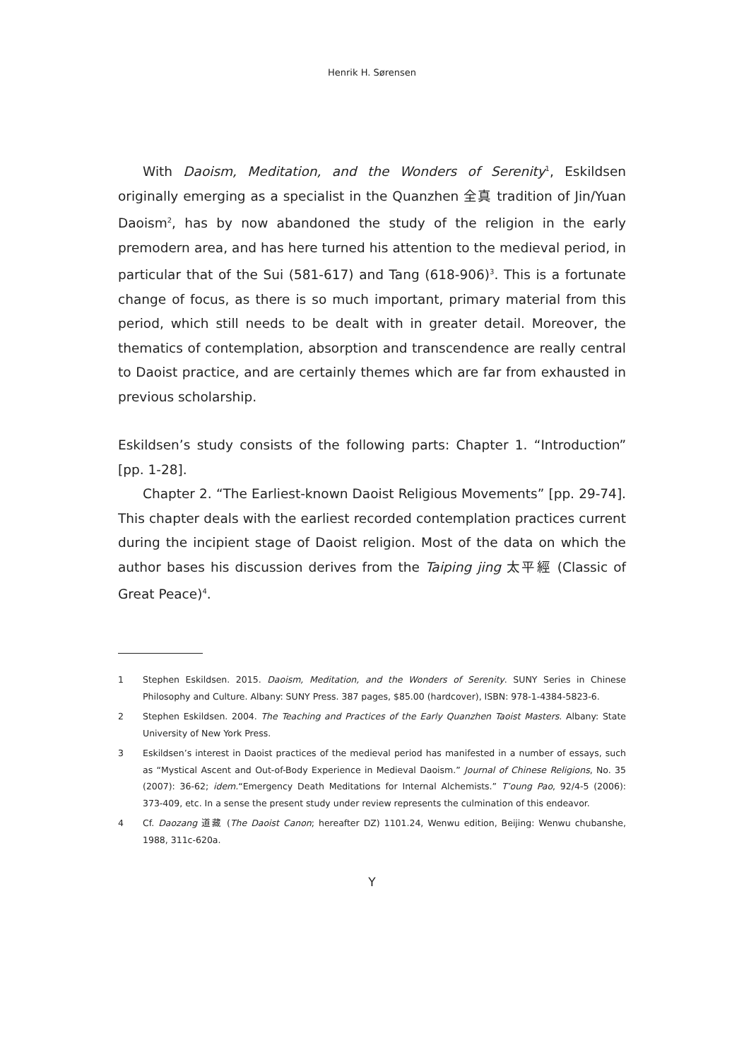Henrik H. Sørensen
With Daoism, Meditation, and the Wonders of Serenity<sup>1</sup>, Eskildsen originally emerging as a specialist in the Quanzhen 全真 tradition of Jin/Yuan Daoism<sup>2</sup>, has by now abandoned the study of the religion in the early premodern area, and has here turned his attention to the medieval period, in particular that of the Sui (581-617) and Tang (618-906)<sup>3</sup>. This is a fortunate change of focus, as there is so much important, primary material from this period, which still needs to be dealt with in greater detail. Moreover, the thematics of contemplation, absorption and transcendence are really central to Daoist practice, and are certainly themes which are far from exhausted in previous scholarship.
Eskildsen’s study consists of the following parts: Chapter 1. “Introduction” [pp. 1-28].
Chapter 2. “The Earliest-known Daoist Religious Movements” [pp. 29-74]. This chapter deals with the earliest recorded contemplation practices current during the incipient stage of Daoist religion. Most of the data on which the author bases his discussion derives from the Taiping jing 太平經 (Classic of Great Peace)<sup>4</sup>.
1 Stephen Eskildsen. 2015. Daoism, Meditation, and the Wonders of Serenity. SUNY Series in Chinese Philosophy and Culture. Albany: SUNY Press. 387 pages, $85.00 (hardcover), ISBN: 978-1-4384-5823-6.
2 Stephen Eskildsen. 2004. The Teaching and Practices of the Early Quanzhen Taoist Masters. Albany: State University of New York Press.
3 Eskildsen’s interest in Daoist practices of the medieval period has manifested in a number of essays, such as “Mystical Ascent and Out-of-Body Experience in Medieval Daoism.” Journal of Chinese Religions, No. 35 (2007): 36-62; idem.“Emergency Death Meditations for Internal Alchemists.” T’oung Pao, 92/4-5 (2006): 373-409, etc. In a sense the present study under review represents the culmination of this endeavor.
4 Cf. Daozang 道藏 (The Daoist Canon; hereafter DZ) 1101.24, Wenwu edition, Beijing: Wenwu chubanshe, 1988, 311c-620a.
Y